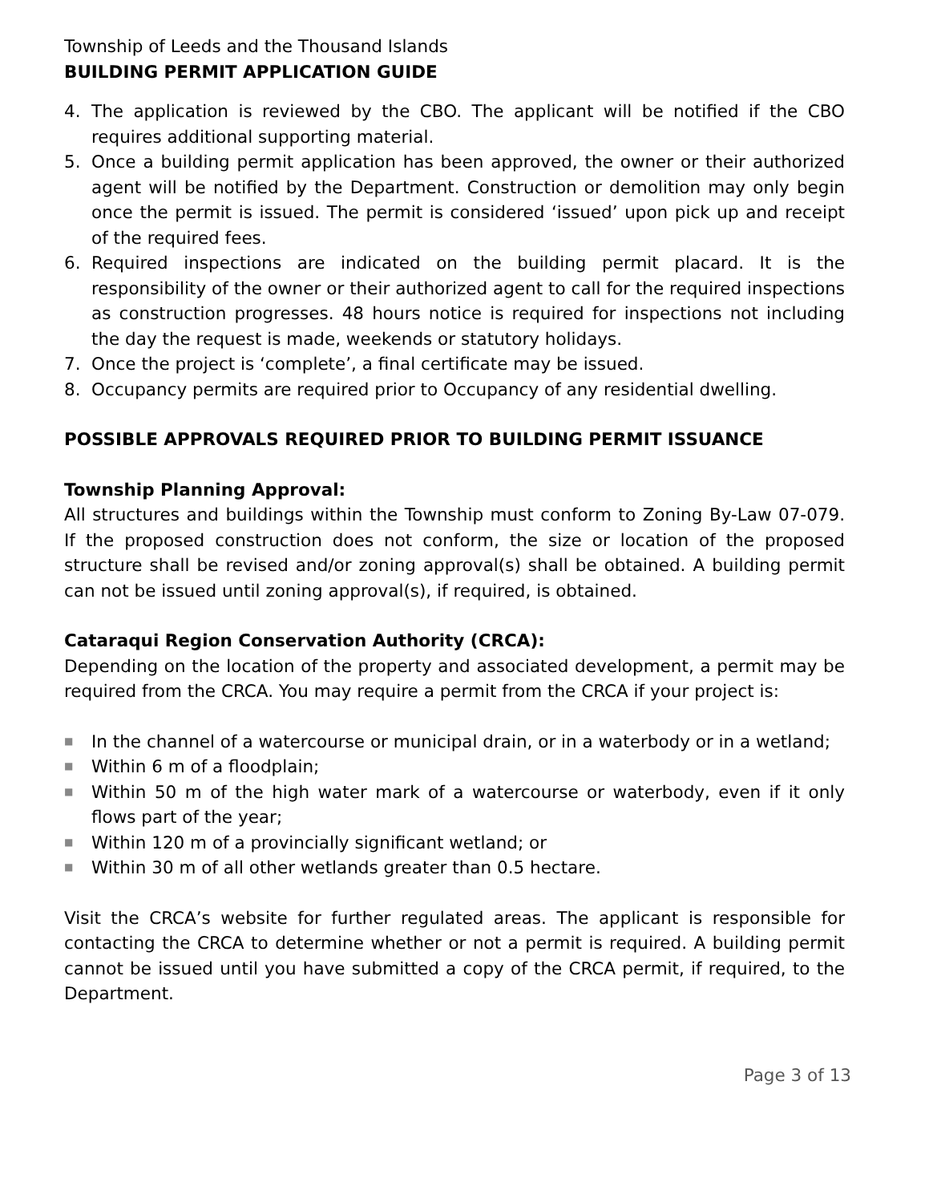Township of Leeds and the Thousand Islands
BUILDING PERMIT APPLICATION GUIDE
4. The application is reviewed by the CBO. The applicant will be notified if the CBO requires additional supporting material.
5. Once a building permit application has been approved, the owner or their authorized agent will be notified by the Department. Construction or demolition may only begin once the permit is issued. The permit is considered ‘issued’ upon pick up and receipt of the required fees.
6. Required inspections are indicated on the building permit placard. It is the responsibility of the owner or their authorized agent to call for the required inspections as construction progresses. 48 hours notice is required for inspections not including the day the request is made, weekends or statutory holidays.
7. Once the project is ‘complete’, a final certificate may be issued.
8. Occupancy permits are required prior to Occupancy of any residential dwelling.
POSSIBLE APPROVALS REQUIRED PRIOR TO BUILDING PERMIT ISSUANCE
Township Planning Approval:
All structures and buildings within the Township must conform to Zoning By-Law 07-079. If the proposed construction does not conform, the size or location of the proposed structure shall be revised and/or zoning approval(s) shall be obtained. A building permit can not be issued until zoning approval(s), if required, is obtained.
Cataraqui Region Conservation Authority (CRCA):
Depending on the location of the property and associated development, a permit may be required from the CRCA. You may require a permit from the CRCA if your project is:
■ In the channel of a watercourse or municipal drain, or in a waterbody or in a wetland;
■ Within 6 m of a floodplain;
■ Within 50 m of the high water mark of a watercourse or waterbody, even if it only flows part of the year;
■ Within 120 m of a provincially significant wetland; or
■ Within 30 m of all other wetlands greater than 0.5 hectare.
Visit the CRCA’s website for further regulated areas. The applicant is responsible for contacting the CRCA to determine whether or not a permit is required. A building permit cannot be issued until you have submitted a copy of the CRCA permit, if required, to the Department.
Page 3 of 13